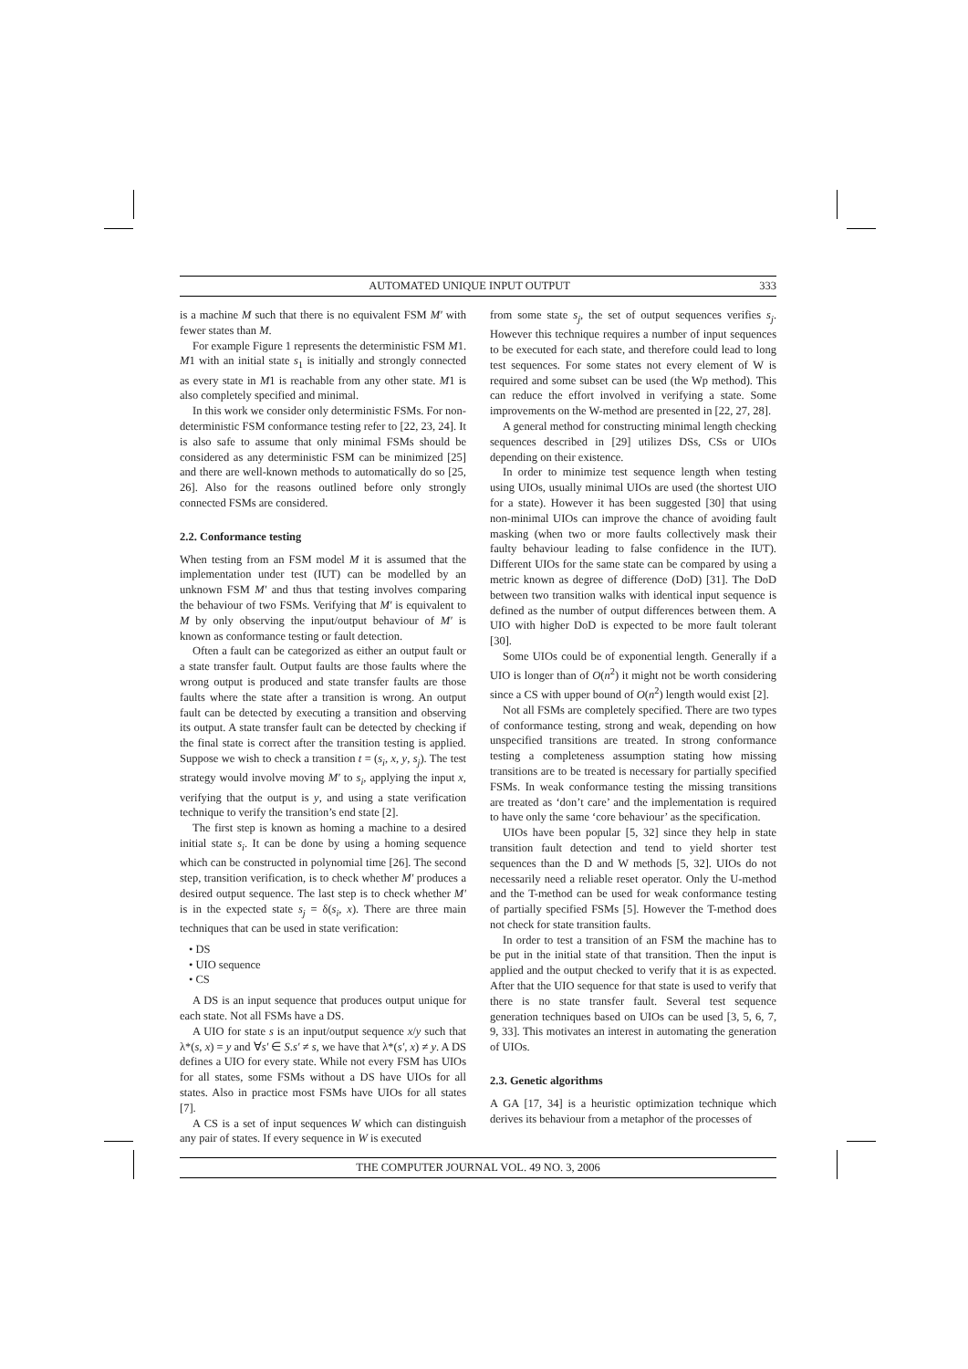AUTOMATED UNIQUE INPUT OUTPUT 333
is a machine M such that there is no equivalent FSM M′ with fewer states than M.
For example Figure 1 represents the deterministic FSM M1. M1 with an initial state s<sub>1</sub> is initially and strongly connected as every state in M1 is reachable from any other state. M1 is also completely specified and minimal.
In this work we consider only deterministic FSMs. For non-deterministic FSM conformance testing refer to [22, 23, 24]. It is also safe to assume that only minimal FSMs should be considered as any deterministic FSM can be minimized [25] and there are well-known methods to automatically do so [25, 26]. Also for the reasons outlined before only strongly connected FSMs are considered.
2.2. Conformance testing
When testing from an FSM model M it is assumed that the implementation under test (IUT) can be modelled by an unknown FSM M′ and thus that testing involves comparing the behaviour of two FSMs. Verifying that M′ is equivalent to M by only observing the input/output behaviour of M′ is known as conformance testing or fault detection.
Often a fault can be categorized as either an output fault or a state transfer fault. Output faults are those faults where the wrong output is produced and state transfer faults are those faults where the state after a transition is wrong. An output fault can be detected by executing a transition and observing its output. A state transfer fault can be detected by checking if the final state is correct after the transition testing is applied. Suppose we wish to check a transition t = (s<sub>i</sub>, x, y, s<sub>j</sub>). The test strategy would involve moving M′ to s<sub>i</sub>, applying the input x, verifying that the output is y, and using a state verification technique to verify the transition’s end state [2].
The first step is known as homing a machine to a desired initial state s<sub>i</sub>. It can be done by using a homing sequence which can be constructed in polynomial time [26]. The second step, transition verification, is to check whether M′ produces a desired output sequence. The last step is to check whether M′ is in the expected state s<sub>j</sub> = δ(s<sub>i</sub>, x). There are three main techniques that can be used in state verification:
• DS
• UIO sequence
• CS
A DS is an input sequence that produces output unique for each state. Not all FSMs have a DS.
A UIO for state s is an input/output sequence x/y such that λ*(s, x) = y and ∀s′ ∈ S.s′ ≠ s, we have that λ*(s′, x) ≠ y. A DS defines a UIO for every state. While not every FSM has UIOs for all states, some FSMs without a DS have UIOs for all states. Also in practice most FSMs have UIOs for all states [7].
A CS is a set of input sequences W which can distinguish any pair of states. If every sequence in W is executed
from some state s<sub>j</sub>, the set of output sequences verifies s<sub>j</sub>. However this technique requires a number of input sequences to be executed for each state, and therefore could lead to long test sequences. For some states not every element of W is required and some subset can be used (the Wp method). This can reduce the effort involved in verifying a state. Some improvements on the W-method are presented in [22, 27, 28].
A general method for constructing minimal length checking sequences described in [29] utilizes DSs, CSs or UIOs depending on their existence.
In order to minimize test sequence length when testing using UIOs, usually minimal UIOs are used (the shortest UIO for a state). However it has been suggested [30] that using non-minimal UIOs can improve the chance of avoiding fault masking (when two or more faults collectively mask their faulty behaviour leading to false confidence in the IUT). Different UIOs for the same state can be compared by using a metric known as degree of difference (DoD) [31]. The DoD between two transition walks with identical input sequence is defined as the number of output differences between them. A UIO with higher DoD is expected to be more fault tolerant [30].
Some UIOs could be of exponential length. Generally if a UIO is longer than of O(n<sup>2</sup>) it might not be worth considering since a CS with upper bound of O(n<sup>2</sup>) length would exist [2].
Not all FSMs are completely specified. There are two types of conformance testing, strong and weak, depending on how unspecified transitions are treated. In strong conformance testing a completeness assumption stating how missing transitions are to be treated is necessary for partially specified FSMs. In weak conformance testing the missing transitions are treated as ‘don’t care’ and the implementation is required to have only the same ‘core behaviour’ as the specification.
UIOs have been popular [5, 32] since they help in state transition fault detection and tend to yield shorter test sequences than the D and W methods [5, 32]. UIOs do not necessarily need a reliable reset operator. Only the U-method and the T-method can be used for weak conformance testing of partially specified FSMs [5]. However the T-method does not check for state transition faults.
In order to test a transition of an FSM the machine has to be put in the initial state of that transition. Then the input is applied and the output checked to verify that it is as expected. After that the UIO sequence for that state is used to verify that there is no state transfer fault. Several test sequence generation techniques based on UIOs can be used [3, 5, 6, 7, 9, 33]. This motivates an interest in automating the generation of UIOs.
2.3. Genetic algorithms
A GA [17, 34] is a heuristic optimization technique which derives its behaviour from a metaphor of the processes of
THE COMPUTER JOURNAL VOL. 49 NO. 3, 2006